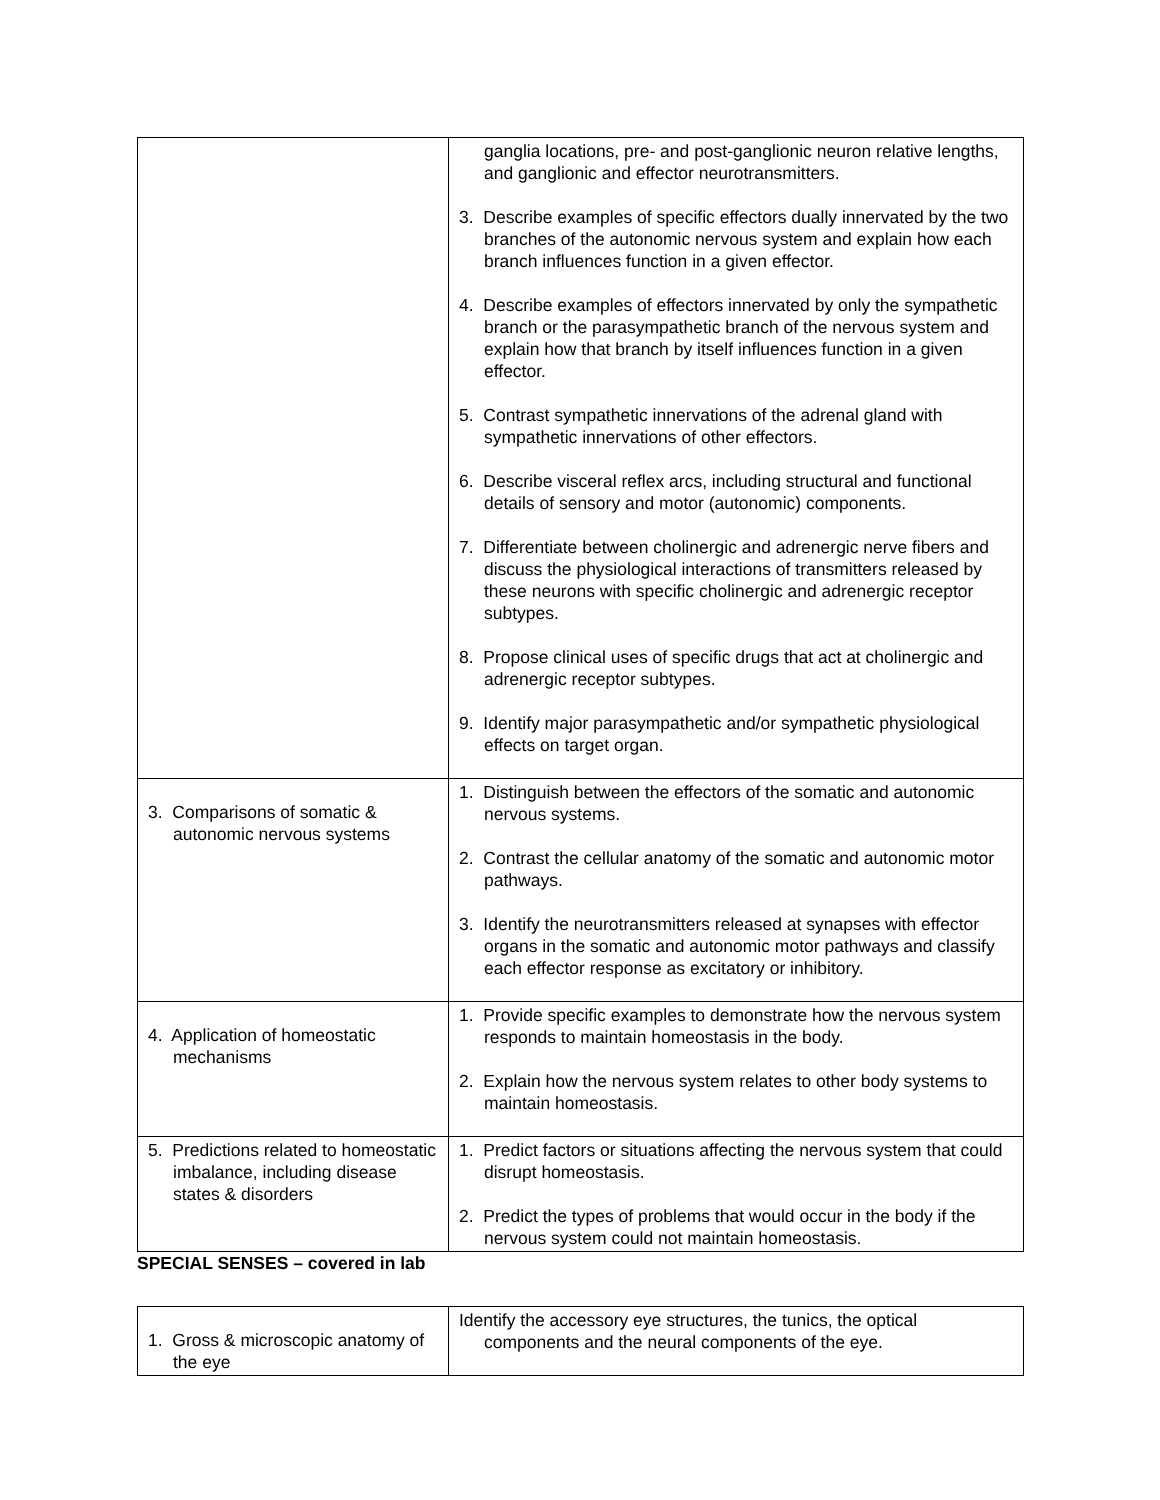| | ganglia locations, pre- and post-ganglionic neuron relative lengths, and ganglionic and effector neurotransmitters. 3. Describe examples of specific effectors dually innervated by the two branches of the autonomic nervous system and explain how each branch influences function in a given effector. 4. Describe examples of effectors innervated by only the sympathetic branch or the parasympathetic branch of the nervous system and explain how that branch by itself influences function in a given effector. 5. Contrast sympathetic innervations of the adrenal gland with sympathetic innervations of other effectors. 6. Describe visceral reflex arcs, including structural and functional details of sensory and motor (autonomic) components. 7. Differentiate between cholinergic and adrenergic nerve fibers and discuss the physiological interactions of transmitters released by these neurons with specific cholinergic and adrenergic receptor subtypes. 8. Propose clinical uses of specific drugs that act at cholinergic and adrenergic receptor subtypes. 9. Identify major parasympathetic and/or sympathetic physiological effects on target organ. |
| 3. Comparisons of somatic & autonomic nervous systems | 1. Distinguish between the effectors of the somatic and autonomic nervous systems. 2. Contrast the cellular anatomy of the somatic and autonomic motor pathways. 3. Identify the neurotransmitters released at synapses with effector organs in the somatic and autonomic motor pathways and classify each effector response as excitatory or inhibitory. |
| 4. Application of homeostatic mechanisms | 1. Provide specific examples to demonstrate how the nervous system responds to maintain homeostasis in the body. 2. Explain how the nervous system relates to other body systems to maintain homeostasis. |
| 5. Predictions related to homeostatic imbalance, including disease states & disorders | 1. Predict factors or situations affecting the nervous system that could disrupt homeostasis. 2. Predict the types of problems that would occur in the body if the nervous system could not maintain homeostasis. |
SPECIAL SENSES – covered in lab
| 1. Gross & microscopic anatomy of the eye | Identify the accessory eye structures, the tunics, the optical components and the neural components of the eye. |